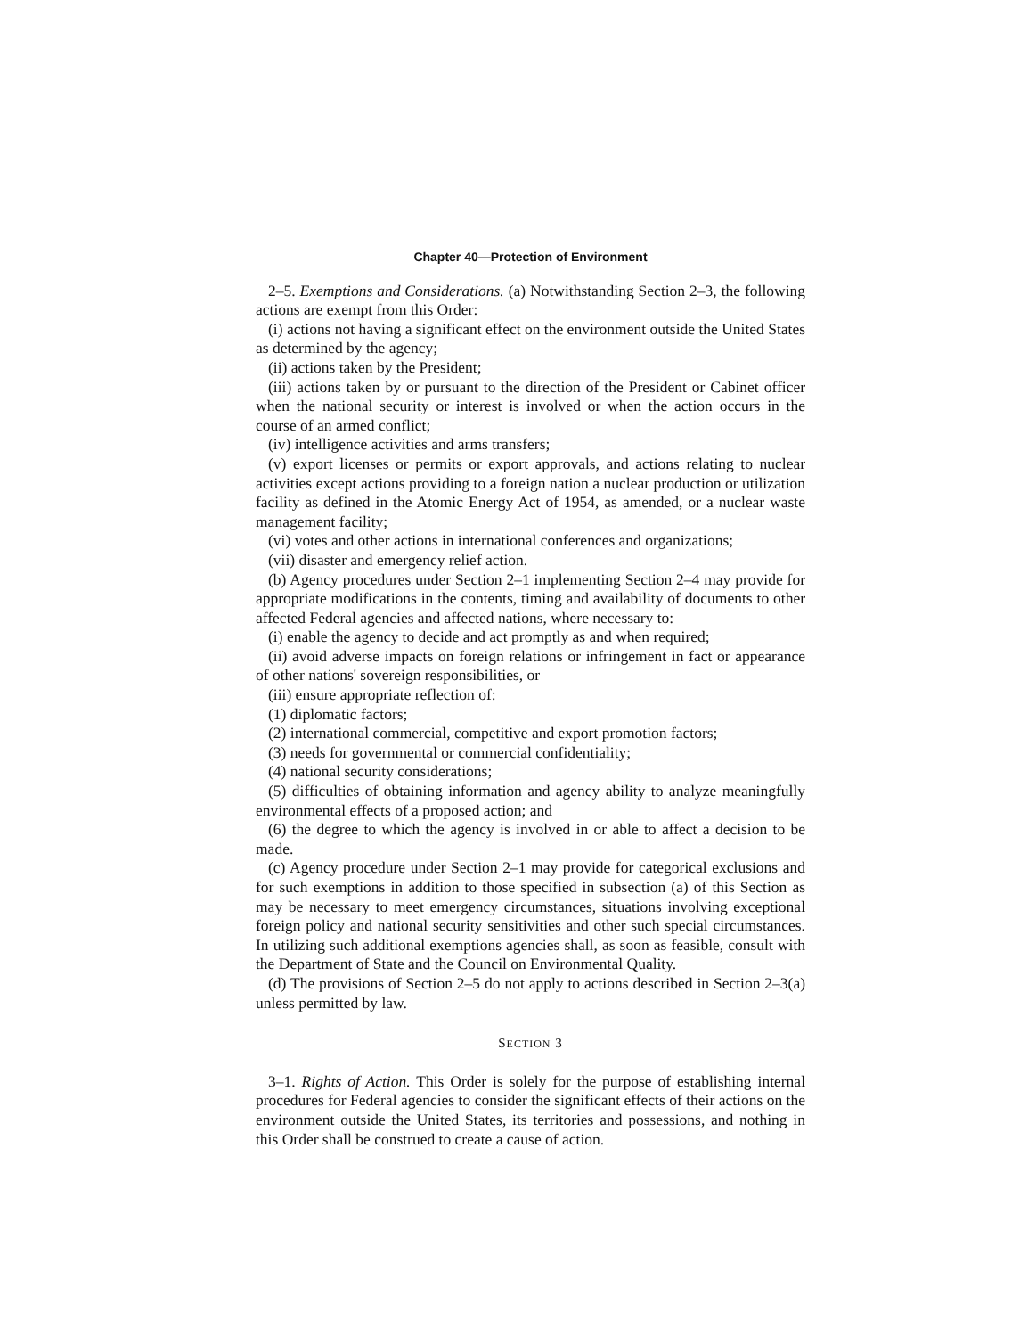Chapter 40—Protection of Environment
2–5. Exemptions and Considerations. (a) Notwithstanding Section 2–3, the following actions are exempt from this Order:
(i) actions not having a significant effect on the environment outside the United States as determined by the agency;
(ii) actions taken by the President;
(iii) actions taken by or pursuant to the direction of the President or Cabinet officer when the national security or interest is involved or when the action occurs in the course of an armed conflict;
(iv) intelligence activities and arms transfers;
(v) export licenses or permits or export approvals, and actions relating to nuclear activities except actions providing to a foreign nation a nuclear production or utilization facility as defined in the Atomic Energy Act of 1954, as amended, or a nuclear waste management facility;
(vi) votes and other actions in international conferences and organizations;
(vii) disaster and emergency relief action.
(b) Agency procedures under Section 2–1 implementing Section 2–4 may provide for appropriate modifications in the contents, timing and availability of documents to other affected Federal agencies and affected nations, where necessary to:
(i) enable the agency to decide and act promptly as and when required;
(ii) avoid adverse impacts on foreign relations or infringement in fact or appearance of other nations' sovereign responsibilities, or
(iii) ensure appropriate reflection of:
(1) diplomatic factors;
(2) international commercial, competitive and export promotion factors;
(3) needs for governmental or commercial confidentiality;
(4) national security considerations;
(5) difficulties of obtaining information and agency ability to analyze meaningfully environmental effects of a proposed action; and
(6) the degree to which the agency is involved in or able to affect a decision to be made.
(c) Agency procedure under Section 2–1 may provide for categorical exclusions and for such exemptions in addition to those specified in subsection (a) of this Section as may be necessary to meet emergency circumstances, situations involving exceptional foreign policy and national security sensitivities and other such special circumstances. In utilizing such additional exemptions agencies shall, as soon as feasible, consult with the Department of State and the Council on Environmental Quality.
(d) The provisions of Section 2–5 do not apply to actions described in Section 2–3(a) unless permitted by law.
SECTION 3
3–1. Rights of Action. This Order is solely for the purpose of establishing internal procedures for Federal agencies to consider the significant effects of their actions on the environment outside the United States, its territories and possessions, and nothing in this Order shall be construed to create a cause of action.